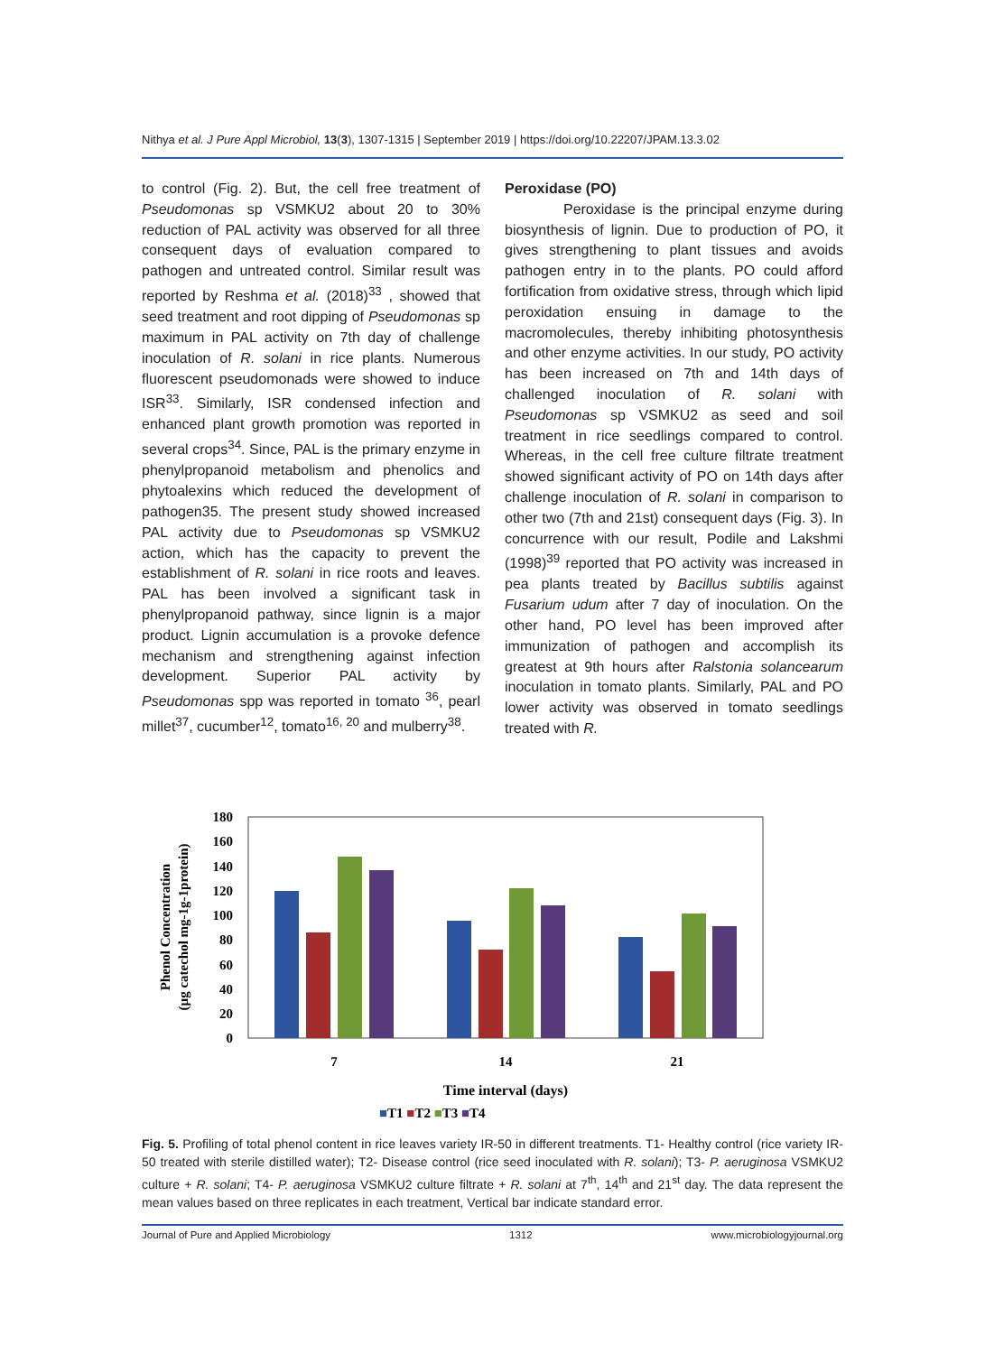Nithya et al. J Pure Appl Microbiol, 13(3), 1307-1315 | September 2019 | https://doi.org/10.22207/JPAM.13.3.02
to control (Fig. 2). But, the cell free treatment of Pseudomonas sp VSMKU2 about 20 to 30% reduction of PAL activity was observed for all three consequent days of evaluation compared to pathogen and untreated control. Similar result was reported by Reshma et al. (2018)<sup>33</sup> , showed that seed treatment and root dipping of Pseudomonas sp maximum in PAL activity on 7th day of challenge inoculation of R. solani in rice plants. Numerous fluorescent pseudomonads were showed to induce ISR<sup>33</sup>. Similarly, ISR condensed infection and enhanced plant growth promotion was reported in several crops<sup>34</sup>. Since, PAL is the primary enzyme in phenylpropanoid metabolism and phenolics and phytoalexins which reduced the development of pathogen35. The present study showed increased PAL activity due to Pseudomonas sp VSMKU2 action, which has the capacity to prevent the establishment of R. solani in rice roots and leaves. PAL has been involved a significant task in phenylpropanoid pathway, since lignin is a major product. Lignin accumulation is a provoke defence mechanism and strengthening against infection development. Superior PAL activity by Pseudomonas spp was reported in tomato <sup>36</sup>, pearl millet<sup>37</sup>, cucumber<sup>12</sup>, tomato<sup>16, 20</sup> and mulberry<sup>38</sup>.
Peroxidase (PO)
Peroxidase is the principal enzyme during biosynthesis of lignin. Due to production of PO, it gives strengthening to plant tissues and avoids pathogen entry in to the plants. PO could afford fortification from oxidative stress, through which lipid peroxidation ensuing in damage to the macromolecules, thereby inhibiting photosynthesis and other enzyme activities. In our study, PO activity has been increased on 7th and 14th days of challenged inoculation of R. solani with Pseudomonas sp VSMKU2 as seed and soil treatment in rice seedlings compared to control. Whereas, in the cell free culture filtrate treatment showed significant activity of PO on 14th days after challenge inoculation of R. solani in comparison to other two (7th and 21st) consequent days (Fig. 3). In concurrence with our result, Podile and Lakshmi (1998)<sup>39</sup> reported that PO activity was increased in pea plants treated by Bacillus subtilis against Fusarium udum after 7 day of inoculation. On the other hand, PO level has been improved after immunization of pathogen and accomplish its greatest at 9th hours after Ralstonia solancearum inoculation in tomato plants. Similarly, PAL and PO lower activity was observed in tomato seedlings treated with R.
Phenol Concentration
(µg catechol mg-1g-1protein)
180
160
140
120
100
80
60
40
20
0
7
14
21
Time interval (days)
■T1 ■T2 ■T3 ■T4
Fig. 5. Profiling of total phenol content in rice leaves variety IR-50 in different treatments. T1- Healthy control (rice variety IR-50 treated with sterile distilled water); T2- Disease control (rice seed inoculated with R. solani); T3- P. aeruginosa VSMKU2 culture + R. solani; T4- P. aeruginosa VSMKU2 culture filtrate + R. solani at 7<sup>th</sup>, 14<sup>th</sup> and 21<sup>st</sup> day. The data represent the mean values based on three replicates in each treatment, Vertical bar indicate standard error.
Journal of Pure and Applied Microbiology 1312 www.microbiologyjournal.org